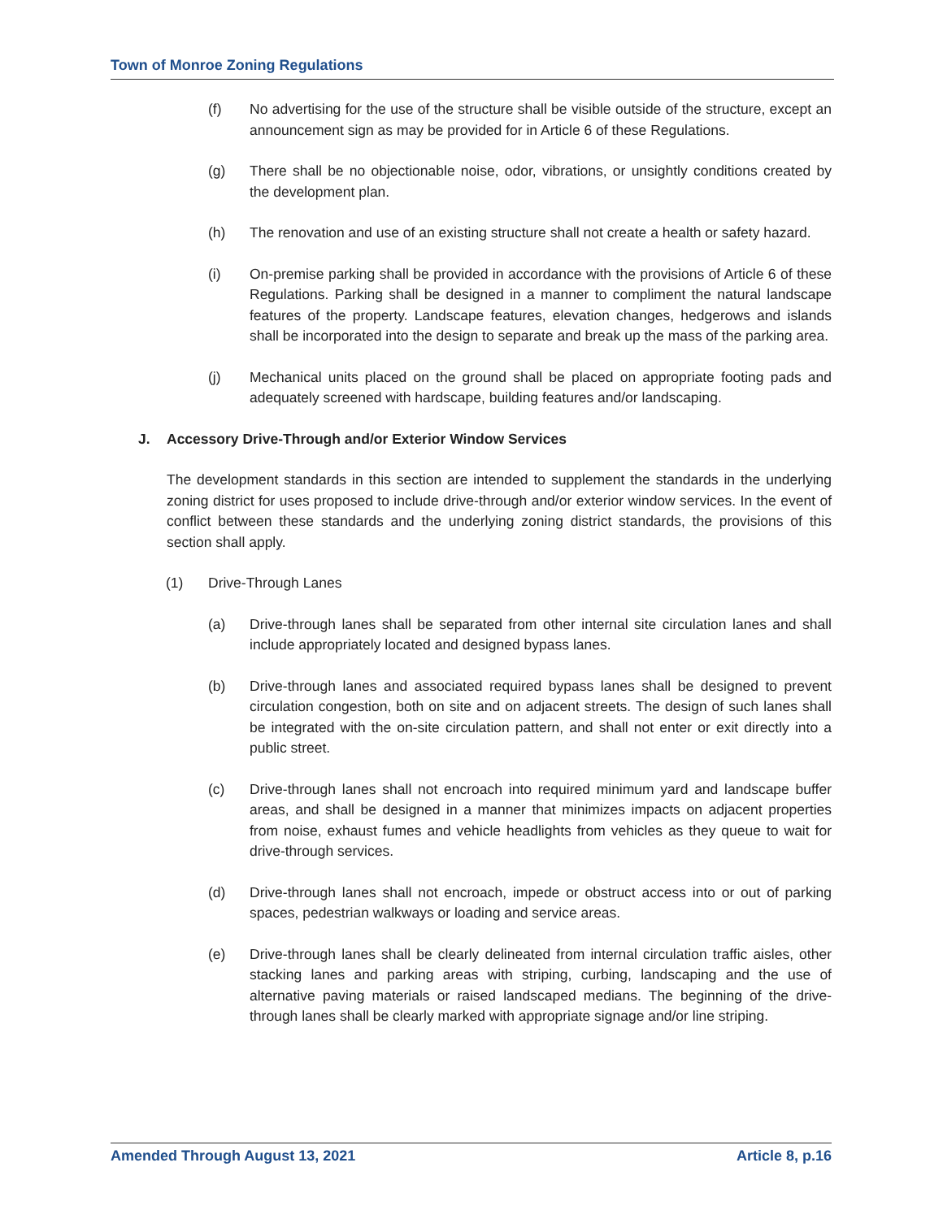Town of Monroe Zoning Regulations
(f) No advertising for the use of the structure shall be visible outside of the structure, except an announcement sign as may be provided for in Article 6 of these Regulations.
(g) There shall be no objectionable noise, odor, vibrations, or unsightly conditions created by the development plan.
(h) The renovation and use of an existing structure shall not create a health or safety hazard.
(i) On-premise parking shall be provided in accordance with the provisions of Article 6 of these Regulations. Parking shall be designed in a manner to compliment the natural landscape features of the property. Landscape features, elevation changes, hedgerows and islands shall be incorporated into the design to separate and break up the mass of the parking area.
(j) Mechanical units placed on the ground shall be placed on appropriate footing pads and adequately screened with hardscape, building features and/or landscaping.
J. Accessory Drive-Through and/or Exterior Window Services
The development standards in this section are intended to supplement the standards in the underlying zoning district for uses proposed to include drive-through and/or exterior window services. In the event of conflict between these standards and the underlying zoning district standards, the provisions of this section shall apply.
(1) Drive-Through Lanes
(a) Drive-through lanes shall be separated from other internal site circulation lanes and shall include appropriately located and designed bypass lanes.
(b) Drive-through lanes and associated required bypass lanes shall be designed to prevent circulation congestion, both on site and on adjacent streets. The design of such lanes shall be integrated with the on-site circulation pattern, and shall not enter or exit directly into a public street.
(c) Drive-through lanes shall not encroach into required minimum yard and landscape buffer areas, and shall be designed in a manner that minimizes impacts on adjacent properties from noise, exhaust fumes and vehicle headlights from vehicles as they queue to wait for drive-through services.
(d) Drive-through lanes shall not encroach, impede or obstruct access into or out of parking spaces, pedestrian walkways or loading and service areas.
(e) Drive-through lanes shall be clearly delineated from internal circulation traffic aisles, other stacking lanes and parking areas with striping, curbing, landscaping and the use of alternative paving materials or raised landscaped medians. The beginning of the drive-through lanes shall be clearly marked with appropriate signage and/or line striping.
Amended Through August 13, 2021 Article 8, p.16